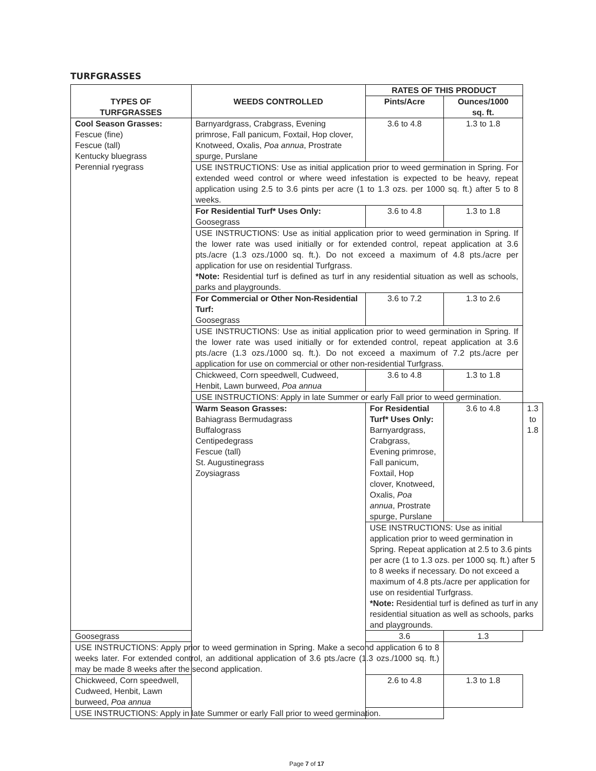TURFGRASSES
| TYPES OF TURFGRASSES | WEEDS CONTROLLED | RATES OF THIS PRODUCT | | |
| --- | --- | --- | --- | --- |
| | | Pints/Acre | Ounces/1000 sq. ft. | |
| Cool Season Grasses: Fescue (fine) Fescue (tall) Kentucky bluegrass Perennial ryegrass | Barnyardgrass, Crabgrass, Evening primrose, Fall panicum, Foxtail, Hop clover, Knotweed, Oxalis, Poa annua , Prostrate spurge, Purslane | 3.6 to 4.8 | 1.3 to 1.8 | |
| | USE INSTRUCTIONS: Use as initial application prior to weed germination in Spring. For extended weed control or where weed infestation is expected to be heavy, repeat application using 2.5 to 3.6 pints per acre (1 to 1.3 ozs. per 1000 sq. ft.) after 5 to 8 weeks. | | | |
| | For Residential Turf* Uses Only: Goosegrass | 3.6 to 4.8 | 1.3 to 1.8 | |
| | USE INSTRUCTIONS: Use as initial application prior to weed germination in Spring. If the lower rate was used initially or for extended control, repeat application at 3.6 pts./acre (1.3 ozs./1000 sq. ft.). Do not exceed a maximum of 4.8 pts./acre per application for use on residential Turfgrass. *Note: Residential turf is defined as turf in any residential situation as well as schools, parks and playgrounds. | | | |
| | For Commercial or Other Non-Residential Turf: Goosegrass | 3.6 to 7.2 | 1.3 to 2.6 | |
| | USE INSTRUCTIONS: Use as initial application prior to weed germination in Spring. If the lower rate was used initially or for extended control, repeat application at 3.6 pts./acre (1.3 ozs./1000 sq. ft.). Do not exceed a maximum of 7.2 pts./acre per application for use on commercial or other non-residential Turfgrass. | | | |
| | Chickweed, Corn speedwell, Cudweed, Henbit, Lawn burweed, Poa annua | 3.6 to 4.8 | 1.3 to 1.8 | |
| | USE INSTRUCTIONS: Apply in late Summer or early Fall prior to weed germination. | | | |
| | Warm Season Grasses: Bahiagrass Bermudagrass Buffalograss Centipedegrass Fescue (tall) St. Augustinegrass Zoysiagrass | For Residential Turf* Uses Only: Barnyardgrass, Crabgrass, Evening primrose, Fall panicum, Foxtail, Hop clover, Knotweed, Oxalis, Poa annua , Prostrate spurge, Purslane | 3.6 to 4.8 | 1.3 to 1.8 |
| | | USE INSTRUCTIONS: Use as initial application prior to weed germination in Spring. Repeat application at 2.5 to 3.6 pints per acre (1 to 1.3 ozs. per 1000 sq. ft.) after 5 to 8 weeks if necessary. Do not exceed a maximum of 4.8 pts./acre per application for use on residential Turfgrass. *Note: Residential turf is defined as turf in any residential situation as well as schools, parks and playgrounds. | | |
| Goosegrass | | 3.6 | 1.3 | |
| USE INSTRUCTIONS: Apply prior to weed germination in Spring. Make a second application 6 to 8 weeks later. For extended control, an additional application of 3.6 pts./acre (1.3 ozs./1000 sq. ft.) may be made 8 weeks after the second application. | | | | |
| Chickweed, Corn speedwell, Cudweed, Henbit, Lawn burweed, Poa annua | | 2.6 to 4.8 | 1.3 to 1.8 | |
| USE INSTRUCTIONS: Apply in late Summer or early Fall prior to weed germination. | | | | |
Page 7 of 17